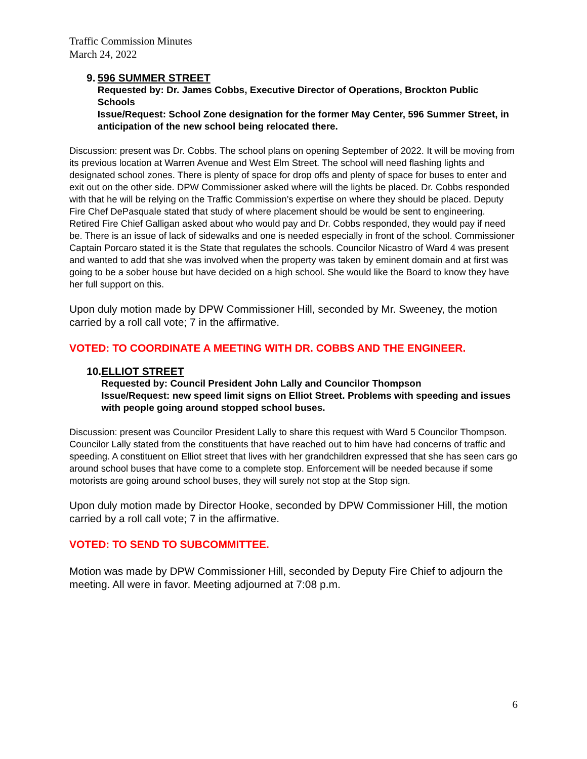Traffic Commission Minutes
March 24, 2022
9.
596 SUMMER STREET
Requested by: Dr. James Cobbs, Executive Director of Operations, Brockton Public Schools
Issue/Request: School Zone designation for the former May Center, 596 Summer Street, in anticipation of the new school being relocated there.
Discussion: present was Dr. Cobbs. The school plans on opening September of 2022. It will be moving from its previous location at Warren Avenue and West Elm Street. The school will need flashing lights and designated school zones. There is plenty of space for drop offs and plenty of space for buses to enter and exit out on the other side. DPW Commissioner asked where will the lights be placed. Dr. Cobbs responded with that he will be relying on the Traffic Commission’s expertise on where they should be placed. Deputy Fire Chef DePasquale stated that study of where placement should be would be sent to engineering. Retired Fire Chief Galligan asked about who would pay and Dr. Cobbs responded, they would pay if need be. There is an issue of lack of sidewalks and one is needed especially in front of the school. Commissioner Captain Porcaro stated it is the State that regulates the schools. Councilor Nicastro of Ward 4 was present and wanted to add that she was involved when the property was taken by eminent domain and at first was going to be a sober house but have decided on a high school. She would like the Board to know they have her full support on this.
Upon duly motion made by DPW Commissioner Hill, seconded by Mr. Sweeney, the motion carried by a roll call vote; 7 in the affirmative.
VOTED: TO COORDINATE A MEETING WITH DR. COBBS AND THE ENGINEER.
10.
ELLIOT STREET
Requested by: Council President John Lally and Councilor Thompson
Issue/Request: new speed limit signs on Elliot Street. Problems with speeding and issues with people going around stopped school buses.
Discussion: present was Councilor President Lally to share this request with Ward 5 Councilor Thompson. Councilor Lally stated from the constituents that have reached out to him have had concerns of traffic and speeding. A constituent on Elliot street that lives with her grandchildren expressed that she has seen cars go around school buses that have come to a complete stop. Enforcement will be needed because if some motorists are going around school buses, they will surely not stop at the Stop sign.
Upon duly motion made by Director Hooke, seconded by DPW Commissioner Hill, the motion carried by a roll call vote; 7 in the affirmative.
VOTED: TO SEND TO SUBCOMMITTEE.
Motion was made by DPW Commissioner Hill, seconded by Deputy Fire Chief to adjourn the meeting. All were in favor. Meeting adjourned at 7:08 p.m.
6